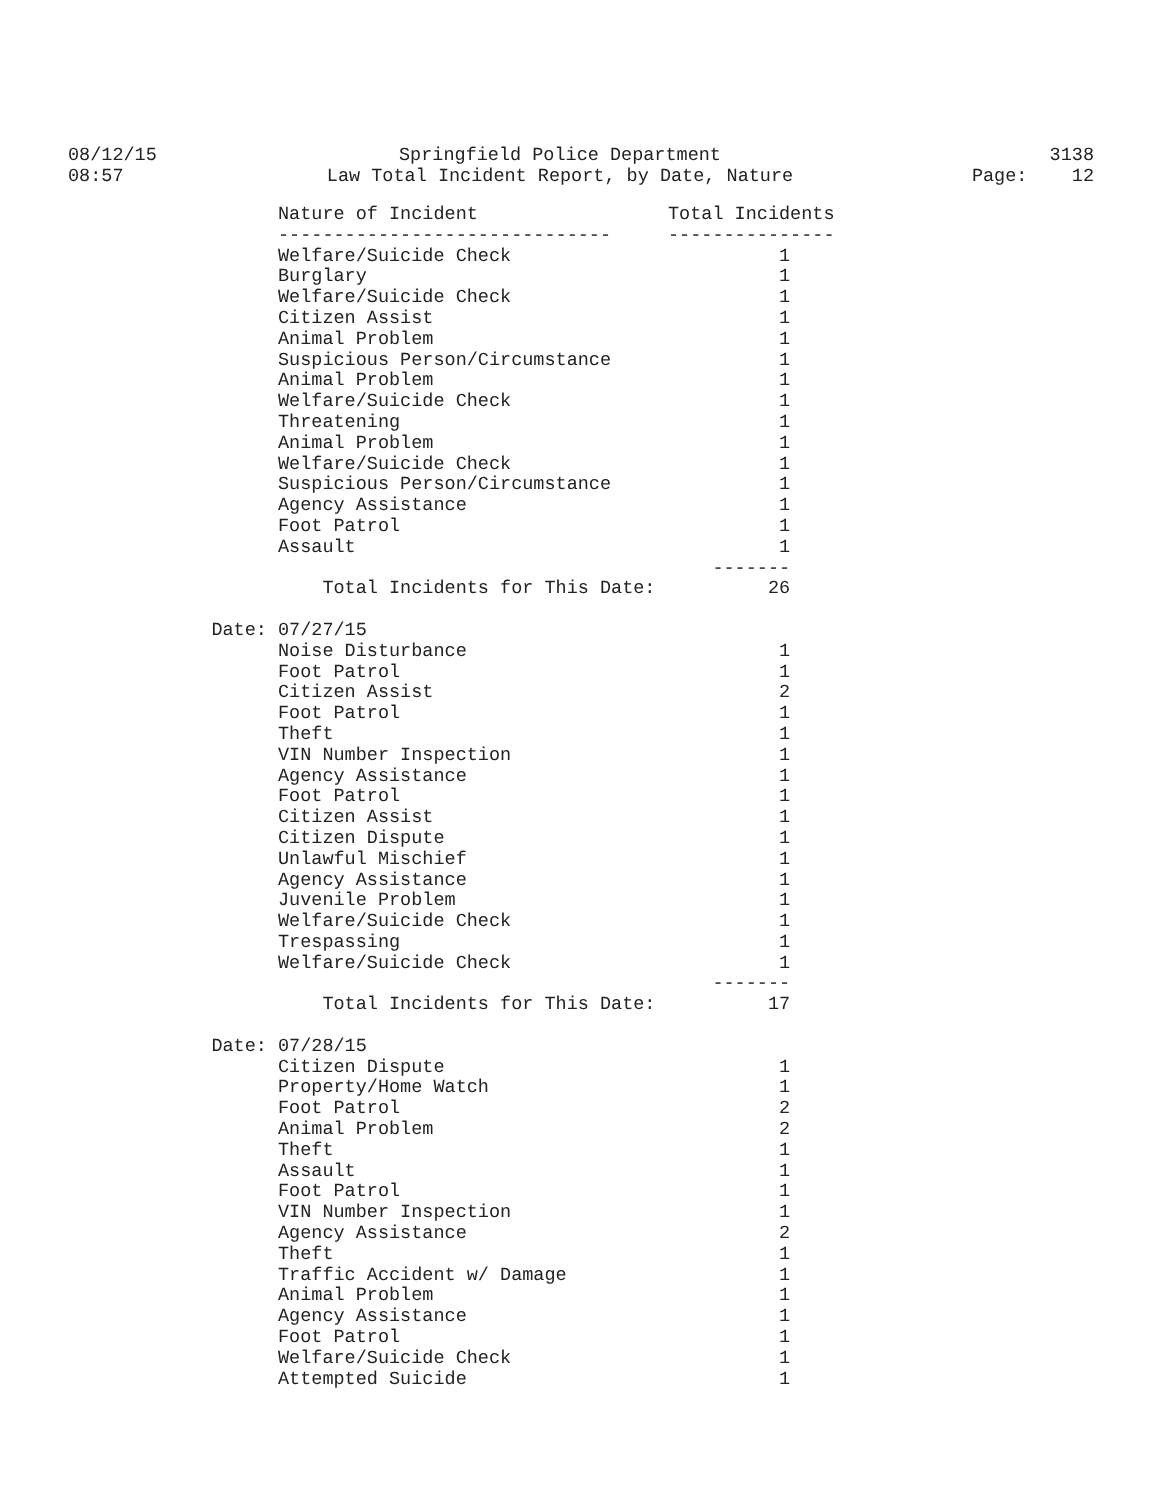08/12/15
08:57
Springfield Police Department
Law Total Incident Report, by Date, Nature
3138
Page: 12
| | Nature of Incident | Total Incidents |
| --- | --- | --- |
| | ------------------------------ | --------------- |
| | Welfare/Suicide Check | 1 |
| | Burglary | 1 |
| | Welfare/Suicide Check | 1 |
| | Citizen Assist | 1 |
| | Animal Problem | 1 |
| | Suspicious Person/Circumstance | 1 |
| | Animal Problem | 1 |
| | Welfare/Suicide Check | 1 |
| | Threatening | 1 |
| | Animal Problem | 1 |
| | Welfare/Suicide Check | 1 |
| | Suspicious Person/Circumstance | 1 |
| | Agency Assistance | 1 |
| | Foot Patrol | 1 |
| | Assault | 1 |
| | | ------- |
| | Total Incidents for This Date: | 26 |
| Date: | 07/27/15 | |
| | Noise Disturbance | 1 |
| | Foot Patrol | 1 |
| | Citizen Assist | 2 |
| | Foot Patrol | 1 |
| | Theft | 1 |
| | VIN Number Inspection | 1 |
| | Agency Assistance | 1 |
| | Foot Patrol | 1 |
| | Citizen Assist | 1 |
| | Citizen Dispute | 1 |
| | Unlawful Mischief | 1 |
| | Agency Assistance | 1 |
| | Juvenile Problem | 1 |
| | Welfare/Suicide Check | 1 |
| | Trespassing | 1 |
| | Welfare/Suicide Check | 1 |
| | | ------- |
| | Total Incidents for This Date: | 17 |
| Date: | 07/28/15 | |
| | Citizen Dispute | 1 |
| | Property/Home Watch | 1 |
| | Foot Patrol | 2 |
| | Animal Problem | 2 |
| | Theft | 1 |
| | Assault | 1 |
| | Foot Patrol | 1 |
| | VIN Number Inspection | 1 |
| | Agency Assistance | 2 |
| | Theft | 1 |
| | Traffic Accident w/ Damage | 1 |
| | Animal Problem | 1 |
| | Agency Assistance | 1 |
| | Foot Patrol | 1 |
| | Welfare/Suicide Check | 1 |
| | Attempted Suicide | 1 |